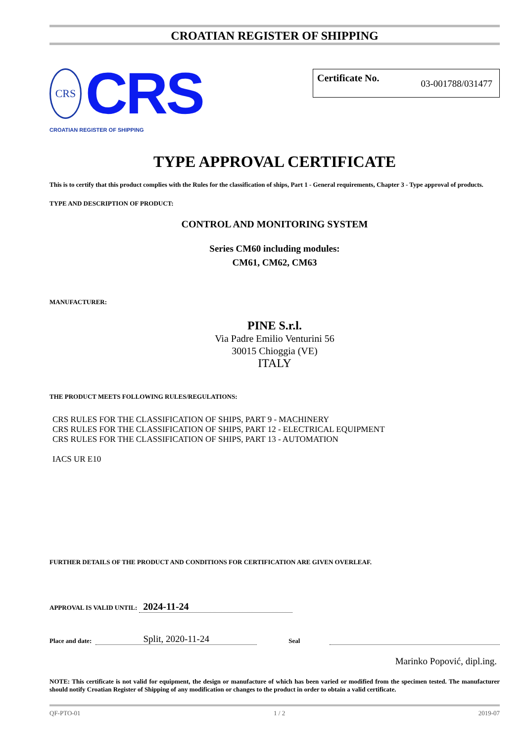CROATIAN REGISTER OF SHIPPING
CRS
CRS
CROATIAN REGISTER OF SHIPPING
Certificate No. 03-001788/031477
TYPE APPROVAL CERTIFICATE
This is to certify that this product complies with the Rules for the classification of ships, Part 1 - General requirements, Chapter 3 - Type approval of products.
TYPE AND DESCRIPTION OF PRODUCT:
CONTROL AND MONITORING SYSTEM
Series CM60 including modules:
CM61, CM62, CM63
MANUFACTURER:
PINE S.r.l.
Via Padre Emilio Venturini 56
30015 Chioggia (VE)
ITALY
THE PRODUCT MEETS FOLLOWING RULES/REGULATIONS:
CRS RULES FOR THE CLASSIFICATION OF SHIPS, PART 9 - MACHINERY
CRS RULES FOR THE CLASSIFICATION OF SHIPS, PART 12 - ELECTRICAL EQUIPMENT
CRS RULES FOR THE CLASSIFICATION OF SHIPS, PART 13 - AUTOMATION
IACS UR E10
FURTHER DETAILS OF THE PRODUCT AND CONDITIONS FOR CERTIFICATION ARE GIVEN OVERLEAF.
APPROVAL IS VALID UNTIL: 2024-11-24
Place and date: Split, 2020-11-24 Seal
Marinko Popović, dipl.ing.
NOTE: This certificate is not valid for equipment, the design or manufacture of which has been varied or modified from the specimen tested. The manufacturer should notify Croatian Register of Shipping of any modification or changes to the product in order to obtain a valid certificate.
QF-PTO-01 1 / 2 2019-07